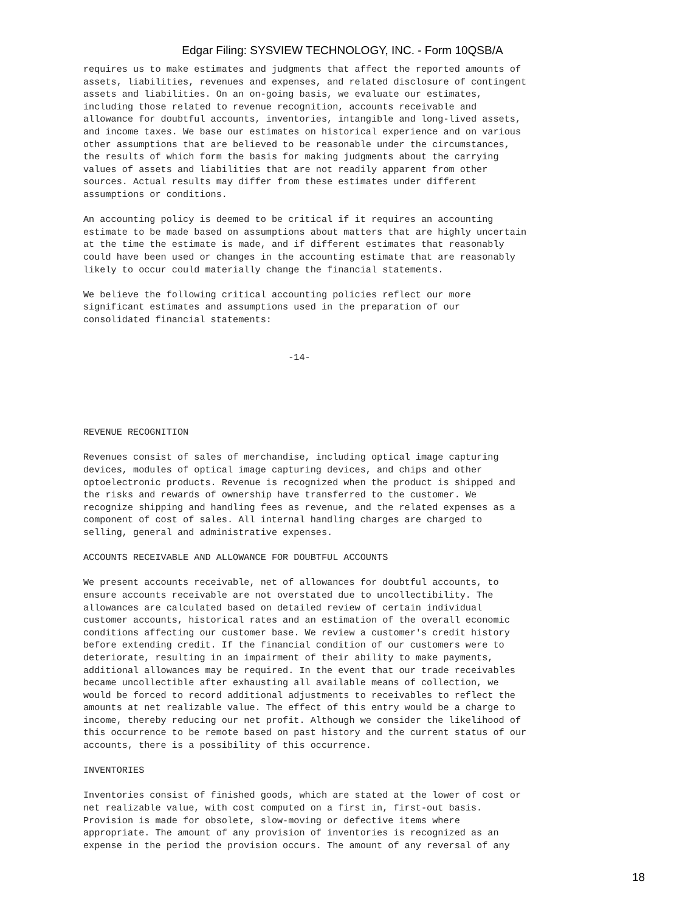Edgar Filing: SYSVIEW TECHNOLOGY, INC. - Form 10QSB/A
requires us to make estimates and judgments that affect the reported amounts of
assets, liabilities, revenues and expenses, and related disclosure of contingent
assets and liabilities. On an on-going basis, we evaluate our estimates,
including those related to revenue recognition, accounts receivable and
allowance for doubtful accounts, inventories, intangible and long-lived assets,
and income taxes. We base our estimates on historical experience and on various
other assumptions that are believed to be reasonable under the circumstances,
the results of which form the basis for making judgments about the carrying
values of assets and liabilities that are not readily apparent from other
sources. Actual results may differ from these estimates under different
assumptions or conditions.

An accounting policy is deemed to be critical if it requires an accounting
estimate to be made based on assumptions about matters that are highly uncertain
at the time the estimate is made, and if different estimates that reasonably
could have been used or changes in the accounting estimate that are reasonably
likely to occur could materially change the financial statements.

We believe the following critical accounting policies reflect our more
significant estimates and assumptions used in the preparation of our
consolidated financial statements:


                                     -14-





REVENUE RECOGNITION

Revenues consist of sales of merchandise, including optical image capturing
devices, modules of optical image capturing devices, and chips and other
optoelectronic products. Revenue is recognized when the product is shipped and
the risks and rewards of ownership have transferred to the customer. We
recognize shipping and handling fees as revenue, and the related expenses as a
component of cost of sales. All internal handling charges are charged to
selling, general and administrative expenses.

ACCOUNTS RECEIVABLE AND ALLOWANCE FOR DOUBTFUL ACCOUNTS

We present accounts receivable, net of allowances for doubtful accounts, to
ensure accounts receivable are not overstated due to uncollectibility. The
allowances are calculated based on detailed review of certain individual
customer accounts, historical rates and an estimation of the overall economic
conditions affecting our customer base. We review a customer's credit history
before extending credit. If the financial condition of our customers were to
deteriorate, resulting in an impairment of their ability to make payments,
additional allowances may be required. In the event that our trade receivables
became uncollectible after exhausting all available means of collection, we
would be forced to record additional adjustments to receivables to reflect the
amounts at net realizable value. The effect of this entry would be a charge to
income, thereby reducing our net profit. Although we consider the likelihood of
this occurrence to be remote based on past history and the current status of our
accounts, there is a possibility of this occurrence.

INVENTORIES

Inventories consist of finished goods, which are stated at the lower of cost or
net realizable value, with cost computed on a first in, first-out basis.
Provision is made for obsolete, slow-moving or defective items where
appropriate. The amount of any provision of inventories is recognized as an
expense in the period the provision occurs. The amount of any reversal of any
18